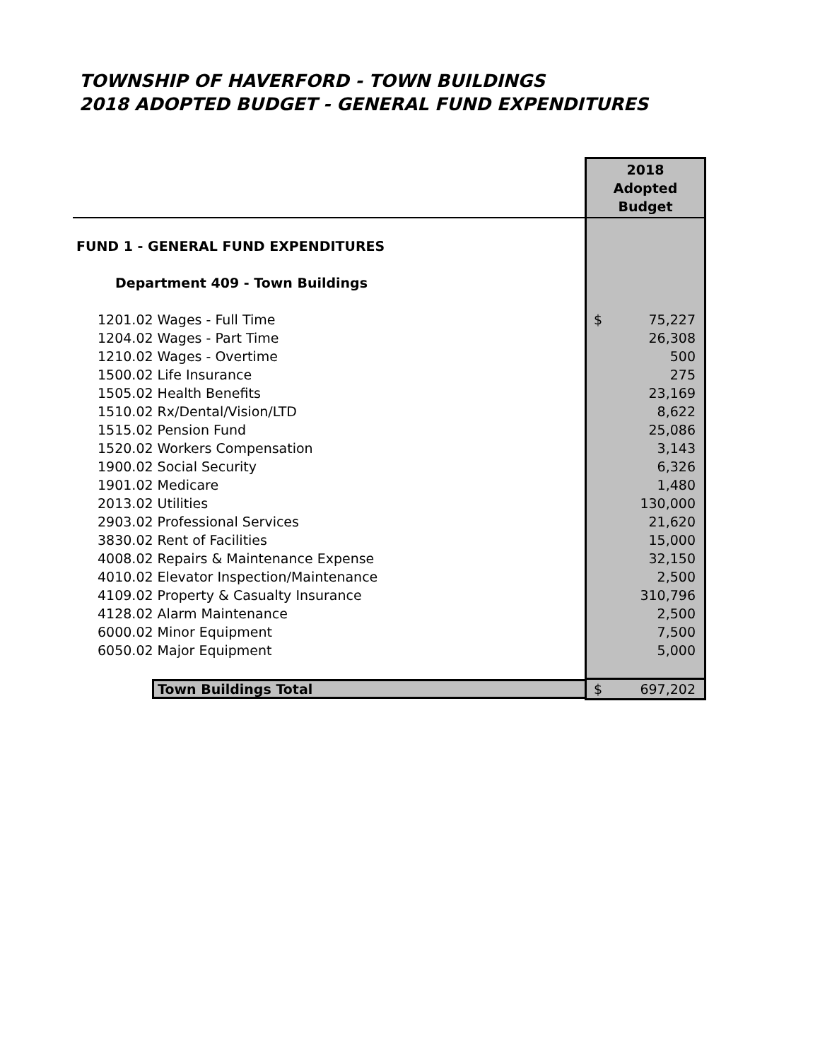TOWNSHIP OF HAVERFORD - TOWN BUILDINGS
2018 ADOPTED BUDGET - GENERAL FUND EXPENDITURES
| | 2018 Adopted Budget |
| FUND 1 - GENERAL FUND EXPENDITURES | |
| Department 409 - Town Buildings | |
| 1201.02 Wages - Full Time | $ 75,227 |
| 1204.02 Wages - Part Time | 26,308 |
| 1210.02 Wages - Overtime | 500 |
| 1500.02 Life Insurance | 275 |
| 1505.02 Health Benefits | 23,169 |
| 1510.02 Rx/Dental/Vision/LTD | 8,622 |
| 1515.02 Pension Fund | 25,086 |
| 1520.02 Workers Compensation | 3,143 |
| 1900.02 Social Security | 6,326 |
| 1901.02 Medicare | 1,480 |
| 2013.02 Utilities | 130,000 |
| 2903.02 Professional Services | 21,620 |
| 3830.02 Rent of Facilities | 15,000 |
| 4008.02 Repairs & Maintenance Expense | 32,150 |
| 4010.02 Elevator Inspection/Maintenance | 2,500 |
| 4109.02 Property & Casualty Insurance | 310,796 |
| 4128.02 Alarm Maintenance | 2,500 |
| 6000.02 Minor Equipment | 7,500 |
| 6050.02 Major Equipment | 5,000 |
| Town Buildings Total | $ 697,202 |